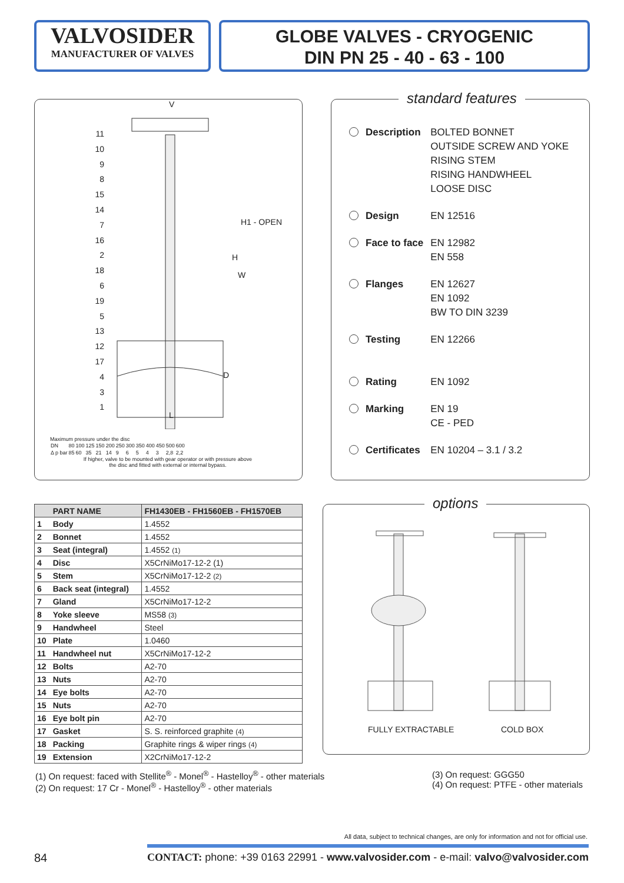VALVOSIDER
MANUFACTURER OF VALVES
GLOBE VALVES - CRYOGENIC
DIN PN 25 - 40 - 63 - 100
11
10
9
8
15
14
7
16
2
18
6
19
5
13
12
17
4
3
1
V
L
W
H
H1 - OPEN
D
Maximum pressure under the disc
| DN | 80 | 100 | 125 | 150 | 200 | 250 | 300 | 350 | 400 | 450 | 500 | 600 |
| Δ p bar | 85 | 60 | 35 | 21 | 14 | 9 | 6 | 5 | 4 | 3 | 2,8 | 2,2 |
If higher, valve to be mounted with gear operator or with pressure above
the disc and fitted with external or internal bypass.
standard features
| Description | BOLTED BONNET OUTSIDE SCREW AND YOKE RISING STEM RISING HANDWHEEL LOOSE DISC |
| Design | EN 12516 |
| Face to face | EN 12982 EN 558 |
| Flanges | EN 12627 EN 1092 BW TO DIN 3239 |
| Testing | EN 12266 |
| Rating | EN 1092 |
| Marking | EN 19 CE - PED |
| Certificates | EN 10204 – 3.1 / 3.2 |
| | PART NAME | FH1430EB - FH1560EB - FH1570EB |
| --- | --- | --- |
| 1 | Body | 1.4552 |
| 2 | Bonnet | 1.4552 |
| 3 | Seat (integral) | 1.4552 (1) |
| 4 | Disc | X5CrNiMo17-12-2 (1) |
| 5 | Stem | X5CrNiMo17-12-2 (2) |
| 6 | Back seat (integral) | 1.4552 |
| 7 | Gland | X5CrNiMo17-12-2 |
| 8 | Yoke sleeve | MS58 (3) |
| 9 | Handwheel | Steel |
| 10 | Plate | 1.0460 |
| 11 | Handwheel nut | X5CrNiMo17-12-2 |
| 12 | Bolts | A2-70 |
| 13 | Nuts | A2-70 |
| 14 | Eye bolts | A2-70 |
| 15 | Nuts | A2-70 |
| 16 | Eye bolt pin | A2-70 |
| 17 | Gasket | S. S. reinforced graphite (4) |
| 18 | Packing | Graphite rings & wiper rings (4) |
| 19 | Extension | X2CrNiMo17-12-2 |
options
FULLY EXTRACTABLE COLD BOX
(1) On request: faced with Stellite<sup>®</sup> - Monel<sup>®</sup> - Hastelloy<sup>®</sup> - other materials
(2) On request: 17 Cr - Monel<sup>®</sup> - Hastelloy<sup>®</sup> - other materials
(3) On request: GGG50
(4) On request: PTFE - other materials
All data, subject to technical changes, are only for information and not for official use.
84 CONTACT: phone: +39 0163 22991 - www.valvosider.com - e-mail: valvo@valvosider.com